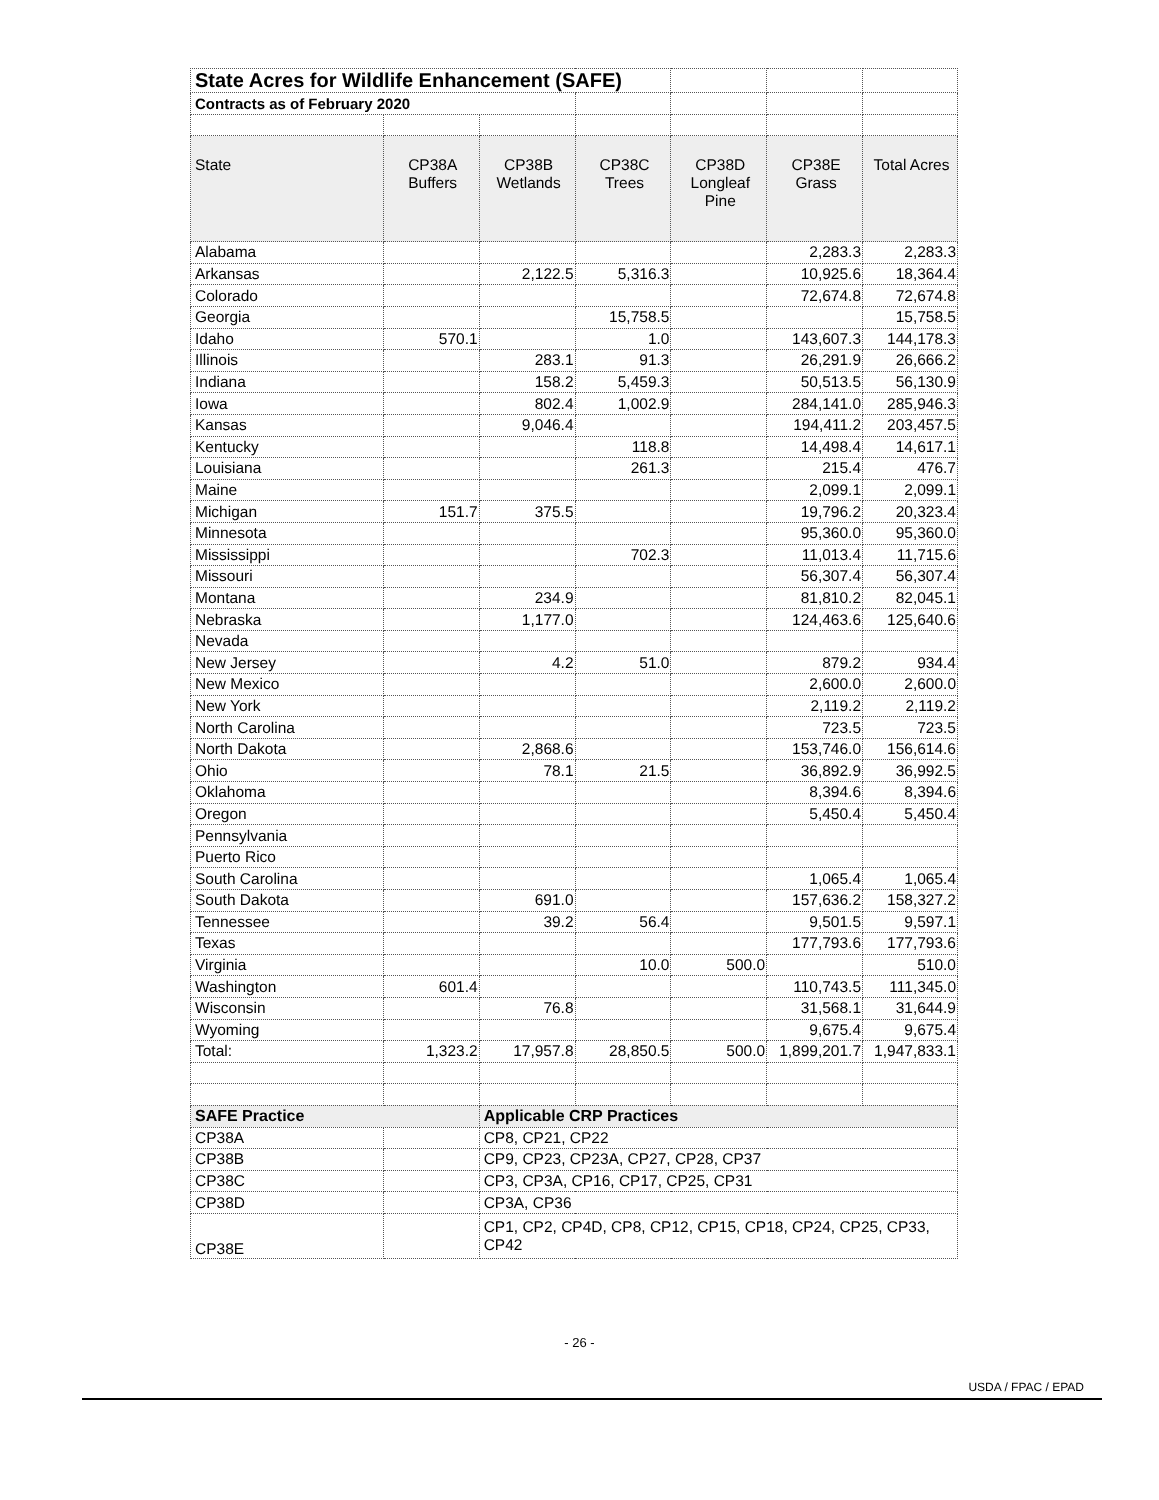| State Acres for Wildlife Enhancement (SAFE) | | | | | | |
| Contracts as of February 2020 | | | | | | |
| State | CP38A Buffers | CP38B Wetlands | CP38C Trees | CP38D Longleaf Pine | CP38E Grass | Total Acres |
| Alabama | | | | | 2,283.3 | 2,283.3 |
| Arkansas | | 2,122.5 | 5,316.3 | | 10,925.6 | 18,364.4 |
| Colorado | | | | | 72,674.8 | 72,674.8 |
| Georgia | | | 15,758.5 | | | 15,758.5 |
| Idaho | 570.1 | | 1.0 | | 143,607.3 | 144,178.3 |
| Illinois | | 283.1 | 91.3 | | 26,291.9 | 26,666.2 |
| Indiana | | 158.2 | 5,459.3 | | 50,513.5 | 56,130.9 |
| Iowa | | 802.4 | 1,002.9 | | 284,141.0 | 285,946.3 |
| Kansas | | 9,046.4 | | | 194,411.2 | 203,457.5 |
| Kentucky | | | 118.8 | | 14,498.4 | 14,617.1 |
| Louisiana | | | 261.3 | | 215.4 | 476.7 |
| Maine | | | | | 2,099.1 | 2,099.1 |
| Michigan | 151.7 | 375.5 | | | 19,796.2 | 20,323.4 |
| Minnesota | | | | | 95,360.0 | 95,360.0 |
| Mississippi | | | 702.3 | | 11,013.4 | 11,715.6 |
| Missouri | | | | | 56,307.4 | 56,307.4 |
| Montana | | 234.9 | | | 81,810.2 | 82,045.1 |
| Nebraska | | 1,177.0 | | | 124,463.6 | 125,640.6 |
| Nevada | | | | | | |
| New Jersey | | 4.2 | 51.0 | | 879.2 | 934.4 |
| New Mexico | | | | | 2,600.0 | 2,600.0 |
| New York | | | | | 2,119.2 | 2,119.2 |
| North Carolina | | | | | 723.5 | 723.5 |
| North Dakota | | 2,868.6 | | | 153,746.0 | 156,614.6 |
| Ohio | | 78.1 | 21.5 | | 36,892.9 | 36,992.5 |
| Oklahoma | | | | | 8,394.6 | 8,394.6 |
| Oregon | | | | | 5,450.4 | 5,450.4 |
| Pennsylvania | | | | | | |
| Puerto Rico | | | | | | |
| South Carolina | | | | | 1,065.4 | 1,065.4 |
| South Dakota | | 691.0 | | | 157,636.2 | 158,327.2 |
| Tennessee | | 39.2 | 56.4 | | 9,501.5 | 9,597.1 |
| Texas | | | | | 177,793.6 | 177,793.6 |
| Virginia | | | 10.0 | 500.0 | | 510.0 |
| Washington | 601.4 | | | | 110,743.5 | 111,345.0 |
| Wisconsin | | 76.8 | | | 31,568.1 | 31,644.9 |
| Wyoming | | | | | 9,675.4 | 9,675.4 |
| Total: | 1,323.2 | 17,957.8 | 28,850.5 | 500.0 | 1,899,201.7 | 1,947,833.1 |
| SAFE Practice | | Applicable CRP Practices | | | | |
| CP38A | | CP8, CP21, CP22 | | | | |
| CP38B | | CP9, CP23, CP23A, CP27, CP28, CP37 | | | | |
| CP38C | | CP3, CP3A, CP16, CP17, CP25, CP31 | | | | |
| CP38D | | CP3A, CP36 | | | | |
| CP38E | | CP1, CP2, CP4D, CP8, CP12, CP15, CP18, CP24, CP25, CP33, CP42 | | | | |
- 26 -
USDA / FPAC / EPAD